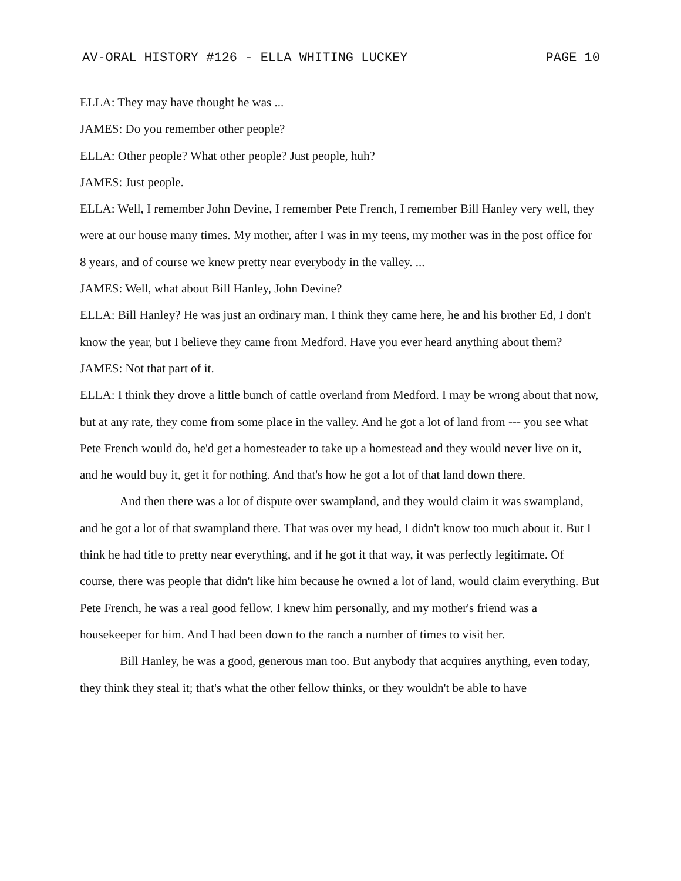AV-ORAL HISTORY #126 - ELLA WHITING LUCKEY PAGE 10
ELLA: They may have thought he was ...
JAMES: Do you remember other people?
ELLA: Other people? What other people? Just people, huh?
JAMES: Just people.
ELLA: Well, I remember John Devine, I remember Pete French, I remember Bill Hanley very well, they were at our house many times. My mother, after I was in my teens, my mother was in the post office for 8 years, and of course we knew pretty near everybody in the valley. ...
JAMES: Well, what about Bill Hanley, John Devine?
ELLA: Bill Hanley? He was just an ordinary man. I think they came here, he and his brother Ed, I don't know the year, but I believe they came from Medford. Have you ever heard anything about them?
JAMES: Not that part of it.
ELLA: I think they drove a little bunch of cattle overland from Medford. I may be wrong about that now, but at any rate, they come from some place in the valley. And he got a lot of land from --- you see what Pete French would do, he'd get a homesteader to take up a homestead and they would never live on it, and he would buy it, get it for nothing. And that's how he got a lot of that land down there.
And then there was a lot of dispute over swampland, and they would claim it was swampland, and he got a lot of that swampland there. That was over my head, I didn't know too much about it. But I think he had title to pretty near everything, and if he got it that way, it was perfectly legitimate. Of course, there was people that didn't like him because he owned a lot of land, would claim everything. But Pete French, he was a real good fellow. I knew him personally, and my mother's friend was a housekeeper for him. And I had been down to the ranch a number of times to visit her.
Bill Hanley, he was a good, generous man too. But anybody that acquires anything, even today, they think they steal it; that's what the other fellow thinks, or they wouldn't be able to have